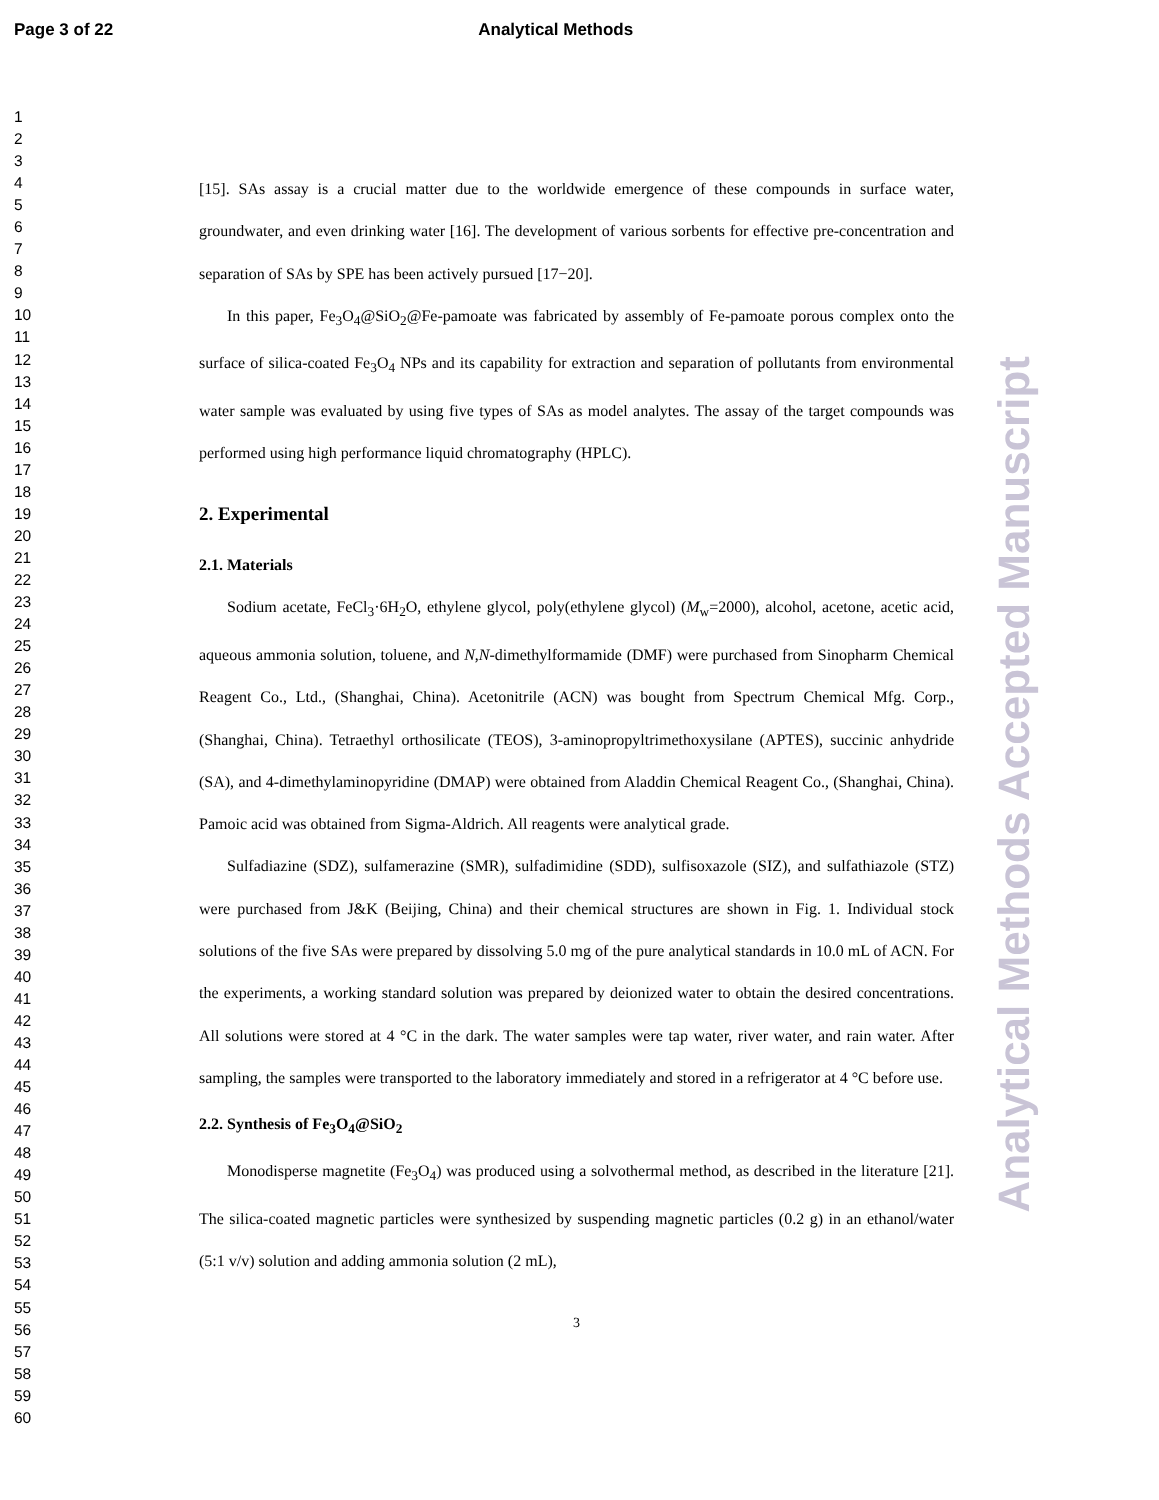Page 3 of 22 Analytical Methods
1
2
3
4
5
6
7
8
9
10
11
12
13
14
15
16
17
18
19
20
21
22
23
24
25
26
27
28
29
30
31
32
33
34
35
36
37
38
39
40
41
42
43
44
45
46
47
48
49
50
51
52
53
54
55
56
57
58
59
60
[15]. SAs assay is a crucial matter due to the worldwide emergence of these compounds in surface water, groundwater, and even drinking water [16]. The development of various sorbents for effective pre-concentration and separation of SAs by SPE has been actively pursued [17−20].
In this paper, Fe<sub>3</sub>O<sub>4</sub>@SiO<sub>2</sub>@Fe-pamoate was fabricated by assembly of Fe-pamoate porous complex onto the surface of silica-coated Fe<sub>3</sub>O<sub>4</sub> NPs and its capability for extraction and separation of pollutants from environmental water sample was evaluated by using five types of SAs as model analytes. The assay of the target compounds was performed using high performance liquid chromatography (HPLC).
2. Experimental
2.1. Materials
Sodium acetate, FeCl<sub>3</sub>·6H<sub>2</sub>O, ethylene glycol, poly(ethylene glycol) (M<sub>w</sub>=2000), alcohol, acetone, acetic acid, aqueous ammonia solution, toluene, and N,N-dimethylformamide (DMF) were purchased from Sinopharm Chemical Reagent Co., Ltd., (Shanghai, China). Acetonitrile (ACN) was bought from Spectrum Chemical Mfg. Corp., (Shanghai, China). Tetraethyl orthosilicate (TEOS), 3-aminopropyltrimethoxysilane (APTES), succinic anhydride (SA), and 4-dimethylaminopyridine (DMAP) were obtained from Aladdin Chemical Reagent Co., (Shanghai, China). Pamoic acid was obtained from Sigma-Aldrich. All reagents were analytical grade.
Sulfadiazine (SDZ), sulfamerazine (SMR), sulfadimidine (SDD), sulfisoxazole (SIZ), and sulfathiazole (STZ) were purchased from J&K (Beijing, China) and their chemical structures are shown in Fig. 1. Individual stock solutions of the five SAs were prepared by dissolving 5.0 mg of the pure analytical standards in 10.0 mL of ACN. For the experiments, a working standard solution was prepared by deionized water to obtain the desired concentrations. All solutions were stored at 4 °C in the dark. The water samples were tap water, river water, and rain water. After sampling, the samples were transported to the laboratory immediately and stored in a refrigerator at 4 °C before use.
2.2. Synthesis of Fe<sub>3</sub>O<sub>4</sub>@SiO<sub>2</sub>
Monodisperse magnetite (Fe<sub>3</sub>O<sub>4</sub>) was produced using a solvothermal method, as described in the literature [21]. The silica-coated magnetic particles were synthesized by suspending magnetic particles (0.2 g) in an ethanol/water (5:1 v/v) solution and adding ammonia solution (2 mL),
3
Analytical Methods Accepted Manuscript